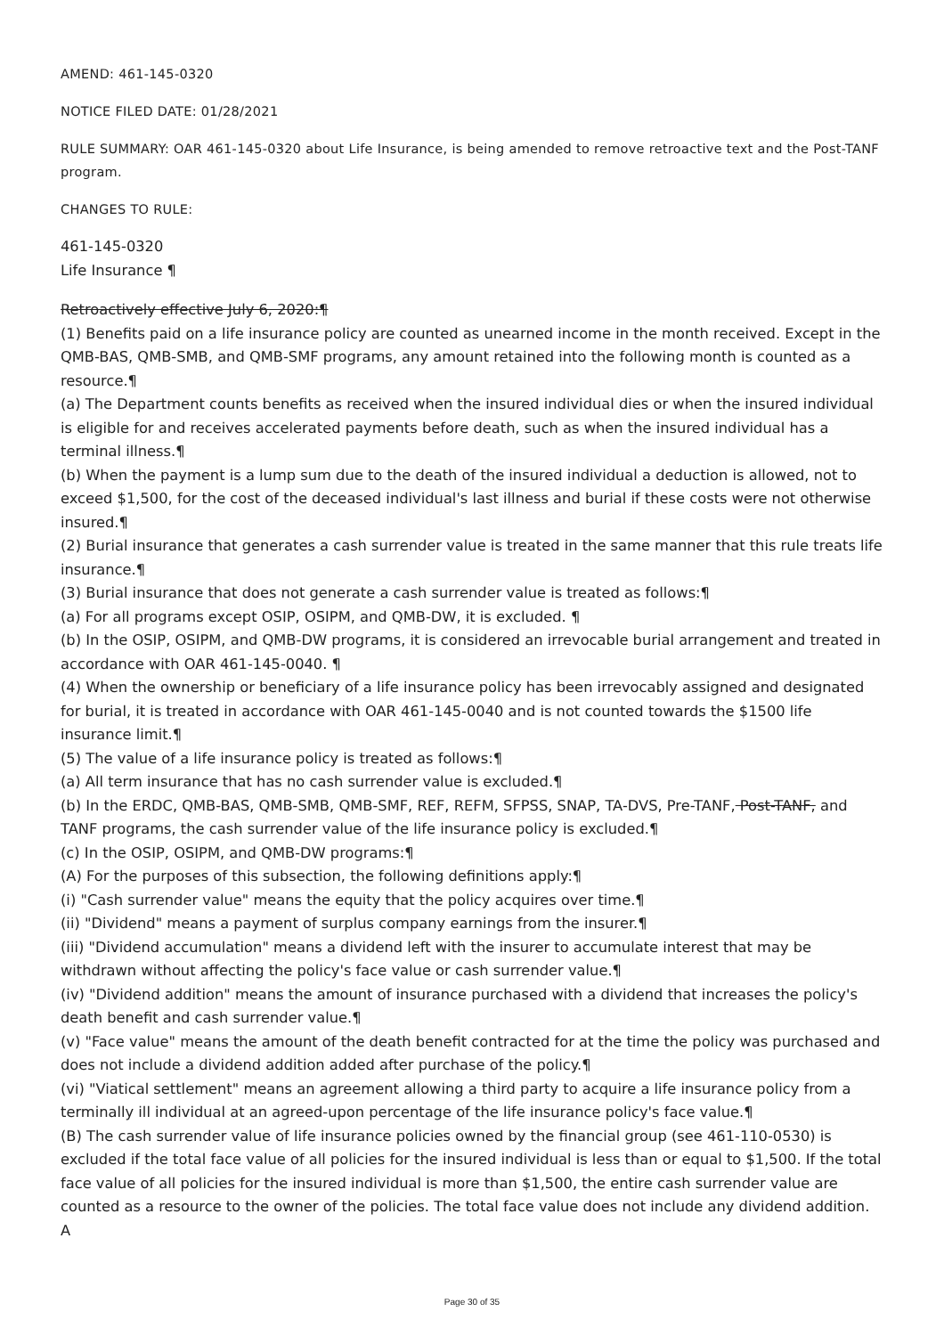AMEND: 461-145-0320
NOTICE FILED DATE: 01/28/2021
RULE SUMMARY: OAR 461-145-0320 about Life Insurance, is being amended to remove retroactive text and the Post-TANF program.
CHANGES TO RULE:
461-145-0320
Life Insurance ¶
Retroactively effective July 6, 2020:¶
(1) Benefits paid on a life insurance policy are counted as unearned income in the month received. Except in the QMB-BAS, QMB-SMB, and QMB-SMF programs, any amount retained into the following month is counted as a resource.¶
(a) The Department counts benefits as received when the insured individual dies or when the insured individual is eligible for and receives accelerated payments before death, such as when the insured individual has a terminal illness.¶
(b) When the payment is a lump sum due to the death of the insured individual a deduction is allowed, not to exceed $1,500, for the cost of the deceased individual's last illness and burial if these costs were not otherwise insured.¶
(2) Burial insurance that generates a cash surrender value is treated in the same manner that this rule treats life insurance.¶
(3) Burial insurance that does not generate a cash surrender value is treated as follows:¶
(a) For all programs except OSIP, OSIPM, and QMB-DW, it is excluded. ¶
(b) In the OSIP, OSIPM, and QMB-DW programs, it is considered an irrevocable burial arrangement and treated in accordance with OAR 461-145-0040. ¶
(4) When the ownership or beneficiary of a life insurance policy has been irrevocably assigned and designated for burial, it is treated in accordance with OAR 461-145-0040 and is not counted towards the $1500 life insurance limit.¶
(5) The value of a life insurance policy is treated as follows:¶
(a) All term insurance that has no cash surrender value is excluded.¶
(b) In the ERDC, QMB-BAS, QMB-SMB, QMB-SMF, REF, REFM, SFPSS, SNAP, TA-DVS, Pre-TANF, Post-TANF, and TANF programs, the cash surrender value of the life insurance policy is excluded.¶
(c) In the OSIP, OSIPM, and QMB-DW programs:¶
(A) For the purposes of this subsection, the following definitions apply:¶
(i) "Cash surrender value" means the equity that the policy acquires over time.¶
(ii) "Dividend" means a payment of surplus company earnings from the insurer.¶
(iii) "Dividend accumulation" means a dividend left with the insurer to accumulate interest that may be withdrawn without affecting the policy's face value or cash surrender value.¶
(iv) "Dividend addition" means the amount of insurance purchased with a dividend that increases the policy's death benefit and cash surrender value.¶
(v) "Face value" means the amount of the death benefit contracted for at the time the policy was purchased and does not include a dividend addition added after purchase of the policy.¶
(vi) "Viatical settlement" means an agreement allowing a third party to acquire a life insurance policy from a terminally ill individual at an agreed-upon percentage of the life insurance policy's face value.¶
(B) The cash surrender value of life insurance policies owned by the financial group (see 461-110-0530) is excluded if the total face value of all policies for the insured individual is less than or equal to $1,500. If the total face value of all policies for the insured individual is more than $1,500, the entire cash surrender value are counted as a resource to the owner of the policies. The total face value does not include any dividend addition. A
Page 30 of 35